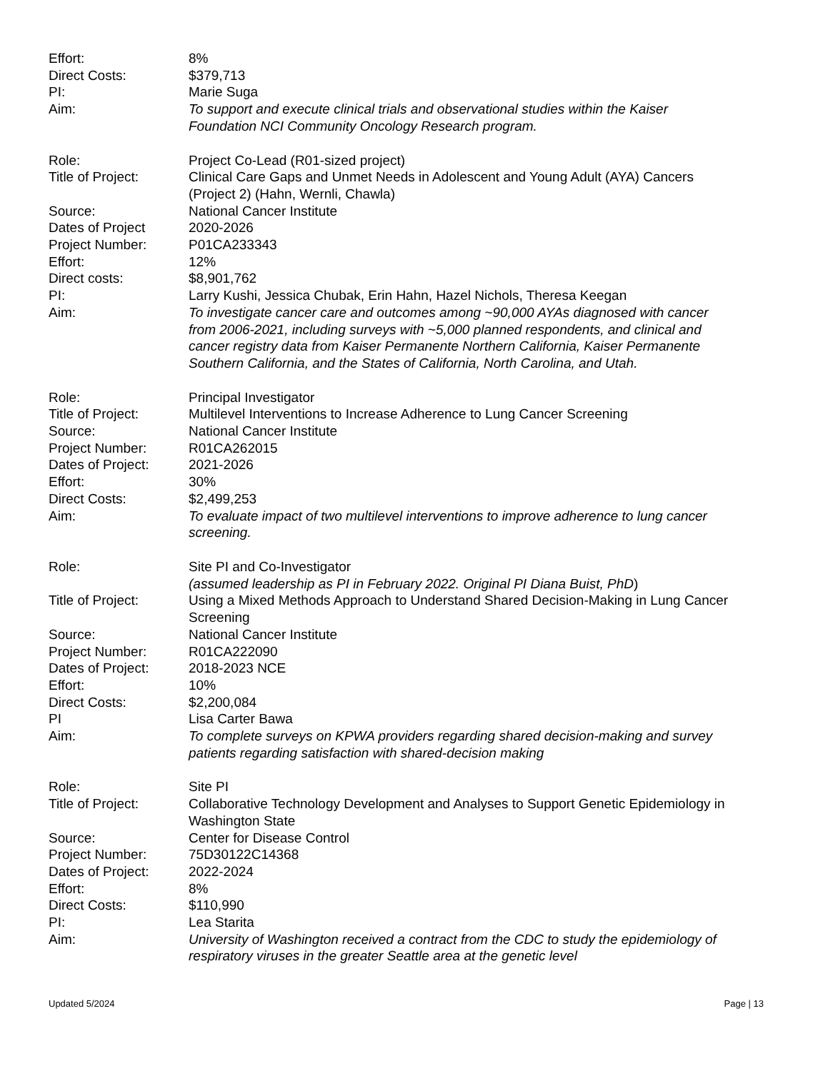Effort: 8%
Direct Costs: $379,713
PI: Marie Suga
Aim: To support and execute clinical trials and observational studies within the Kaiser Foundation NCI Community Oncology Research program.
Role: Project Co-Lead (R01-sized project)
Title of Project: Clinical Care Gaps and Unmet Needs in Adolescent and Young Adult (AYA) Cancers (Project 2) (Hahn, Wernli, Chawla)
Source: National Cancer Institute
Dates of Project 2020-2026
Project Number: P01CA233343
Effort: 12%
Direct costs: $8,901,762
PI: Larry Kushi, Jessica Chubak, Erin Hahn, Hazel Nichols, Theresa Keegan
Aim: To investigate cancer care and outcomes among ~90,000 AYAs diagnosed with cancer from 2006-2021, including surveys with ~5,000 planned respondents, and clinical and cancer registry data from Kaiser Permanente Northern California, Kaiser Permanente Southern California, and the States of California, North Carolina, and Utah.
Role: Principal Investigator
Title of Project: Multilevel Interventions to Increase Adherence to Lung Cancer Screening
Source: National Cancer Institute
Project Number: R01CA262015
Dates of Project: 2021-2026
Effort: 30%
Direct Costs: $2,499,253
Aim: To evaluate impact of two multilevel interventions to improve adherence to lung cancer screening.
Role: Site PI and Co-Investigator
(assumed leadership as PI in February 2022. Original PI Diana Buist, PhD)
Title of Project: Using a Mixed Methods Approach to Understand Shared Decision-Making in Lung Cancer Screening
Source: National Cancer Institute
Project Number: R01CA222090
Dates of Project: 2018-2023 NCE
Effort: 10%
Direct Costs: $2,200,084
PI Lisa Carter Bawa
Aim: To complete surveys on KPWA providers regarding shared decision-making and survey patients regarding satisfaction with shared-decision making
Role: Site PI
Title of Project: Collaborative Technology Development and Analyses to Support Genetic Epidemiology in Washington State
Source: Center for Disease Control
Project Number: 75D30122C14368
Dates of Project: 2022-2024
Effort: 8%
Direct Costs: $110,990
PI: Lea Starita
Aim: University of Washington received a contract from the CDC to study the epidemiology of respiratory viruses in the greater Seattle area at the genetic level
Updated 5/2024 Page | 13